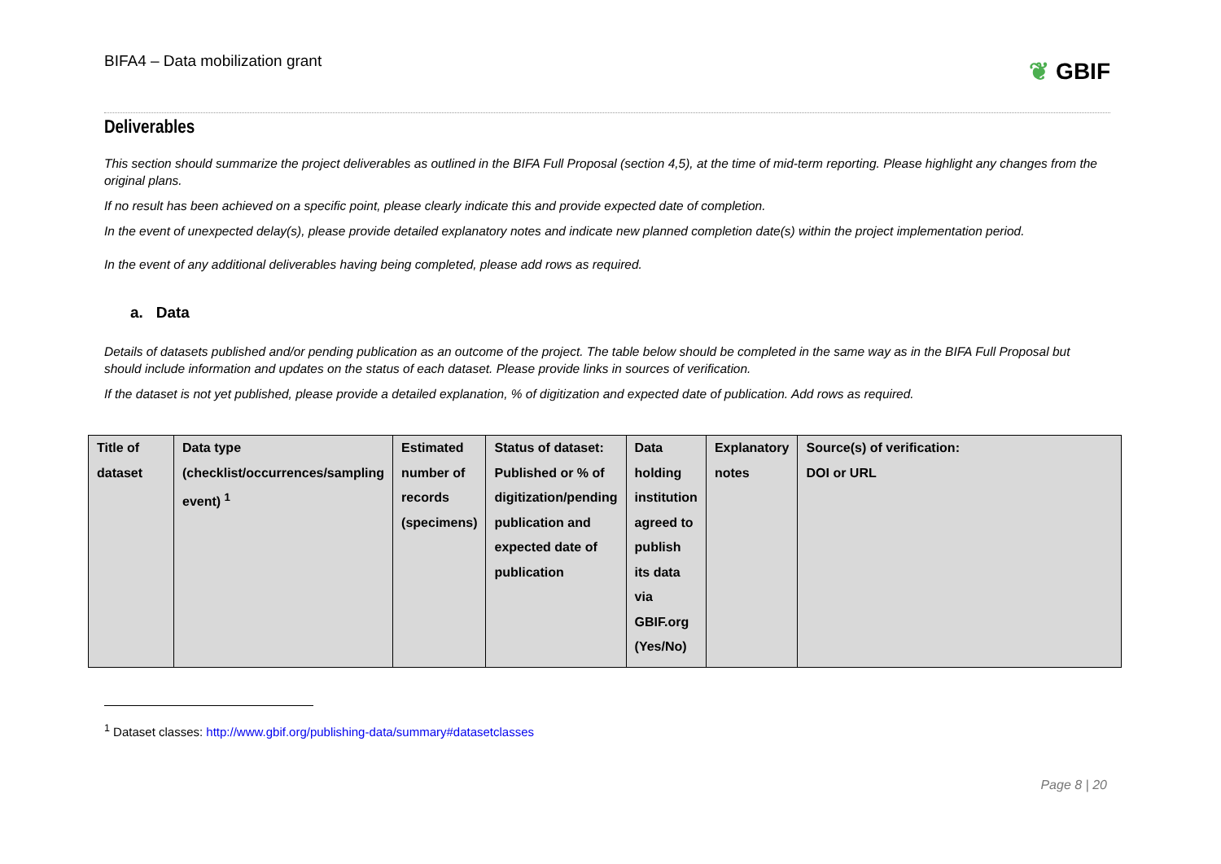BIFA4 – Data mobilization grant
❦ GBIF
Deliverables
This section should summarize the project deliverables as outlined in the BIFA Full Proposal (section 4,5), at the time of mid-term reporting. Please highlight any changes from the original plans.
If no result has been achieved on a specific point, please clearly indicate this and provide expected date of completion.
In the event of unexpected delay(s), please provide detailed explanatory notes and indicate new planned completion date(s) within the project implementation period.
In the event of any additional deliverables having being completed, please add rows as required.
a. Data
Details of datasets published and/or pending publication as an outcome of the project. The table below should be completed in the same way as in the BIFA Full Proposal but should include information and updates on the status of each dataset. Please provide links in sources of verification.
If the dataset is not yet published, please provide a detailed explanation, % of digitization and expected date of publication. Add rows as required.
| Title of dataset | Data type (checklist/occurrences/sampling event) <sup>1</sup> | Estimated number of records (specimens) | Status of dataset: Published or % of digitization/pending publication and expected date of publication | Data holding institution agreed to publish its data via GBIF.org (Yes/No) | Explanatory notes | Source(s) of verification: DOI or URL |
<sup>1</sup> Dataset classes: http://www.gbif.org/publishing-data/summary#datasetclasses
Page 8 | 20